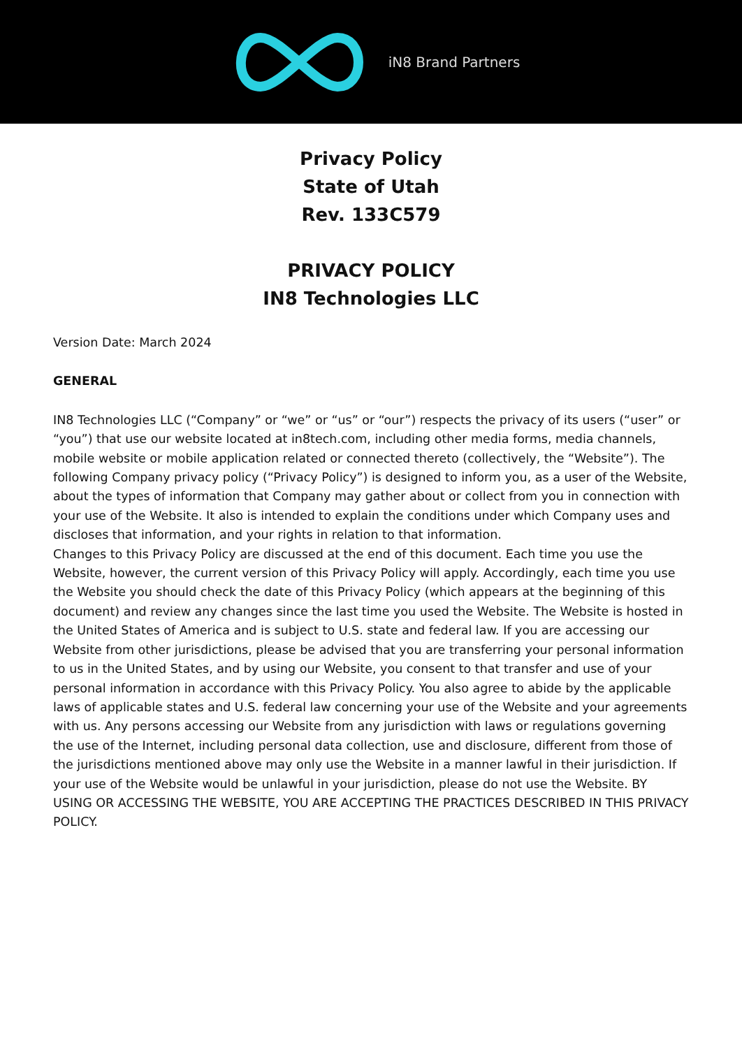iN8 Brand Partners
Privacy Policy
State of Utah
Rev. 133C579
PRIVACY POLICY
IN8 Technologies LLC
Version Date: March 2024
GENERAL
IN8 Technologies LLC (“Company” or “we” or “us” or “our”) respects the privacy of its users (“user” or “you”) that use our website located at in8tech.com, including other media forms, media channels, mobile website or mobile application related or connected thereto (collectively, the “Website”). The following Company privacy policy (“Privacy Policy”) is designed to inform you, as a user of the Website, about the types of information that Company may gather about or collect from you in connection with your use of the Website. It also is intended to explain the conditions under which Company uses and discloses that information, and your rights in relation to that information.
Changes to this Privacy Policy are discussed at the end of this document. Each time you use the Website, however, the current version of this Privacy Policy will apply. Accordingly, each time you use the Website you should check the date of this Privacy Policy (which appears at the beginning of this document) and review any changes since the last time you used the Website. The Website is hosted in the United States of America and is subject to U.S. state and federal law. If you are accessing our Website from other jurisdictions, please be advised that you are transferring your personal information to us in the United States, and by using our Website, you consent to that transfer and use of your personal information in accordance with this Privacy Policy. You also agree to abide by the applicable laws of applicable states and U.S. federal law concerning your use of the Website and your agreements with us. Any persons accessing our Website from any jurisdiction with laws or regulations governing the use of the Internet, including personal data collection, use and disclosure, different from those of the jurisdictions mentioned above may only use the Website in a manner lawful in their jurisdiction. If your use of the Website would be unlawful in your jurisdiction, please do not use the Website. BY USING OR ACCESSING THE WEBSITE, YOU ARE ACCEPTING THE PRACTICES DESCRIBED IN THIS PRIVACY POLICY.